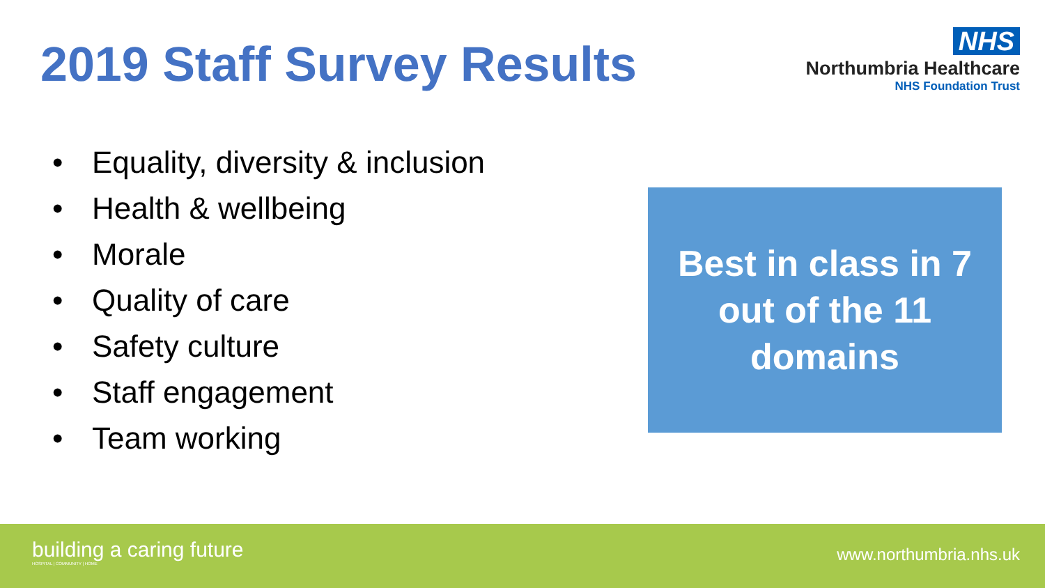2019 Staff Survey Results
NHS
Northumbria Healthcare
NHS Foundation Trust
• Equality, diversity & inclusion
• Health & wellbeing
• Morale
• Quality of care
• Safety culture
• Staff engagement
• Team working
Best in class in 7
out of the 11
domains
building a caring future
HOSPITAL | COMMUNITY | HOME
www.northumbria.nhs.uk